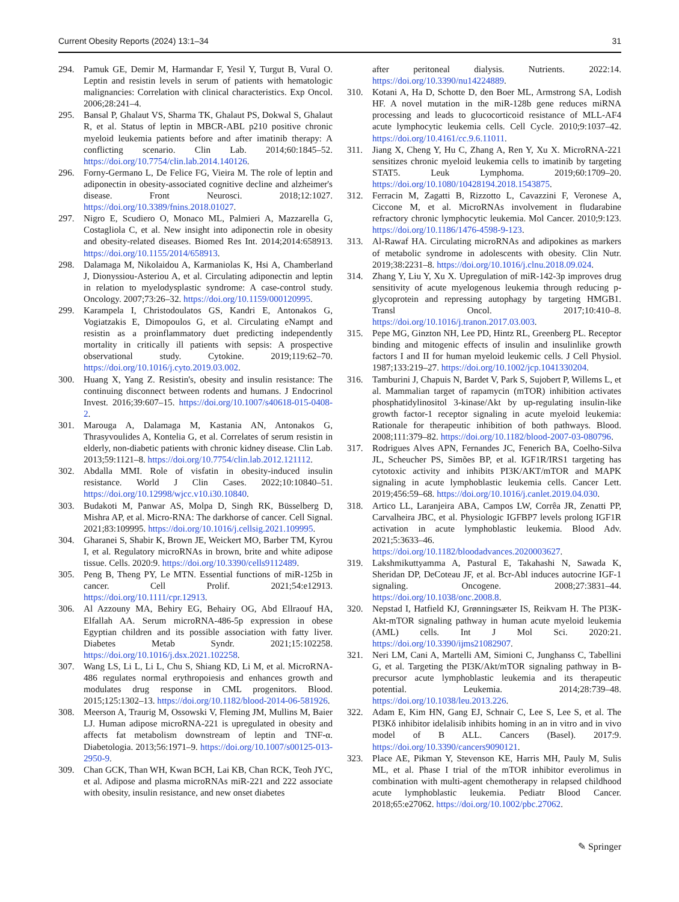Current Obesity Reports (2024) 13:1–34 31
294. Pamuk GE, Demir M, Harmandar F, Yesil Y, Turgut B, Vural O. Leptin and resistin levels in serum of patients with hematologic malignancies: Correlation with clinical characteristics. Exp Oncol. 2006;28:241–4.
295. Bansal P, Ghalaut VS, Sharma TK, Ghalaut PS, Dokwal S, Ghalaut R, et al. Status of leptin in MBCR-ABL p210 positive chronic myeloid leukemia patients before and after imatinib therapy: A conflicting scenario. Clin Lab. 2014;60:1845–52. https://doi.org/10.7754/clin.lab.2014.140126.
296. Forny-Germano L, De Felice FG, Vieira M. The role of leptin and adiponectin in obesity-associated cognitive decline and alzheimer's disease. Front Neurosci. 2018;12:1027. https://doi.org/10.3389/fnins.2018.01027.
297. Nigro E, Scudiero O, Monaco ML, Palmieri A, Mazzarella G, Costagliola C, et al. New insight into adiponectin role in obesity and obesity-related diseases. Biomed Res Int. 2014;2014:658913. https://doi.org/10.1155/2014/658913.
298. Dalamaga M, Nikolaidou A, Karmaniolas K, Hsi A, Chamberland J, Dionyssiou-Asteriou A, et al. Circulating adiponectin and leptin in relation to myelodysplastic syndrome: A case-control study. Oncology. 2007;73:26–32. https://doi.org/10.1159/000120995.
299. Karampela I, Christodoulatos GS, Kandri E, Antonakos G, Vogiatzakis E, Dimopoulos G, et al. Circulating eNampt and resistin as a proinflammatory duet predicting independently mortality in critically ill patients with sepsis: A prospective observational study. Cytokine. 2019;119:62–70. https://doi.org/10.1016/j.cyto.2019.03.002.
300. Huang X, Yang Z. Resistin's, obesity and insulin resistance: The continuing disconnect between rodents and humans. J Endocrinol Invest. 2016;39:607–15. https://doi.org/10.1007/s40618-015-0408-2.
301. Marouga A, Dalamaga M, Kastania AN, Antonakos G, Thrasyvoulides A, Kontelia G, et al. Correlates of serum resistin in elderly, non-diabetic patients with chronic kidney disease. Clin Lab. 2013;59:1121–8. https://doi.org/10.7754/clin.lab.2012.121112.
302. Abdalla MMI. Role of visfatin in obesity-induced insulin resistance. World J Clin Cases. 2022;10:10840–51. https://doi.org/10.12998/wjcc.v10.i30.10840.
303. Budakoti M, Panwar AS, Molpa D, Singh RK, Büsselberg D, Mishra AP, et al. Micro-RNA: The darkhorse of cancer. Cell Signal. 2021;83:109995. https://doi.org/10.1016/j.cellsig.2021.109995.
304. Gharanei S, Shabir K, Brown JE, Weickert MO, Barber TM, Kyrou I, et al. Regulatory microRNAs in brown, brite and white adipose tissue. Cells. 2020:9. https://doi.org/10.3390/cells9112489.
305. Peng B, Theng PY, Le MTN. Essential functions of miR-125b in cancer. Cell Prolif. 2021;54:e12913. https://doi.org/10.1111/cpr.12913.
306. Al Azzouny MA, Behiry EG, Behairy OG, Abd Ellraouf HA, Elfallah AA. Serum microRNA-486-5p expression in obese Egyptian children and its possible association with fatty liver. Diabetes Metab Syndr. 2021;15:102258. https://doi.org/10.1016/j.dsx.2021.102258.
307. Wang LS, Li L, Li L, Chu S, Shiang KD, Li M, et al. MicroRNA-486 regulates normal erythropoiesis and enhances growth and modulates drug response in CML progenitors. Blood. 2015;125:1302–13. https://doi.org/10.1182/blood-2014-06-581926.
308. Meerson A, Traurig M, Ossowski V, Fleming JM, Mullins M, Baier LJ. Human adipose microRNA-221 is upregulated in obesity and affects fat metabolism downstream of leptin and TNF-α. Diabetologia. 2013;56:1971–9. https://doi.org/10.1007/s00125-013-2950-9.
309. Chan GCK, Than WH, Kwan BCH, Lai KB, Chan RCK, Teoh JYC, et al. Adipose and plasma microRNAs miR-221 and 222 associate with obesity, insulin resistance, and new onset diabetes
after peritoneal dialysis. Nutrients. 2022:14. https://doi.org/10.3390/nu14224889.
310. Kotani A, Ha D, Schotte D, den Boer ML, Armstrong SA, Lodish HF. A novel mutation in the miR-128b gene reduces miRNA processing and leads to glucocorticoid resistance of MLL-AF4 acute lymphocytic leukemia cells. Cell Cycle. 2010;9:1037–42. https://doi.org/10.4161/cc.9.6.11011.
311. Jiang X, Cheng Y, Hu C, Zhang A, Ren Y, Xu X. MicroRNA-221 sensitizes chronic myeloid leukemia cells to imatinib by targeting STAT5. Leuk Lymphoma. 2019;60:1709–20. https://doi.org/10.1080/10428194.2018.1543875.
312. Ferracin M, Zagatti B, Rizzotto L, Cavazzini F, Veronese A, Ciccone M, et al. MicroRNAs involvement in fludarabine refractory chronic lymphocytic leukemia. Mol Cancer. 2010;9:123. https://doi.org/10.1186/1476-4598-9-123.
313. Al-Rawaf HA. Circulating microRNAs and adipokines as markers of metabolic syndrome in adolescents with obesity. Clin Nutr. 2019;38:2231–8. https://doi.org/10.1016/j.clnu.2018.09.024.
314. Zhang Y, Liu Y, Xu X. Upregulation of miR-142-3p improves drug sensitivity of acute myelogenous leukemia through reducing p-glycoprotein and repressing autophagy by targeting HMGB1. Transl Oncol. 2017;10:410–8. https://doi.org/10.1016/j.tranon.2017.03.003.
315. Pepe MG, Ginzton NH, Lee PD, Hintz RL, Greenberg PL. Receptor binding and mitogenic effects of insulin and insulinlike growth factors I and II for human myeloid leukemic cells. J Cell Physiol. 1987;133:219–27. https://doi.org/10.1002/jcp.1041330204.
316. Tamburini J, Chapuis N, Bardet V, Park S, Sujobert P, Willems L, et al. Mammalian target of rapamycin (mTOR) inhibition activates phosphatidylinositol 3-kinase/Akt by up-regulating insulin-like growth factor-1 receptor signaling in acute myeloid leukemia: Rationale for therapeutic inhibition of both pathways. Blood. 2008;111:379–82. https://doi.org/10.1182/blood-2007-03-080796.
317. Rodrigues Alves APN, Fernandes JC, Fenerich BA, Coelho-Silva JL, Scheucher PS, Simões BP, et al. IGF1R/IRS1 targeting has cytotoxic activity and inhibits PI3K/AKT/mTOR and MAPK signaling in acute lymphoblastic leukemia cells. Cancer Lett. 2019;456:59–68. https://doi.org/10.1016/j.canlet.2019.04.030.
318. Artico LL, Laranjeira ABA, Campos LW, Corrêa JR, Zenatti PP, Carvalheira JBC, et al. Physiologic IGFBP7 levels prolong IGF1R activation in acute lymphoblastic leukemia. Blood Adv. 2021;5:3633–46. https://doi.org/10.1182/bloodadvances.2020003627.
319. Lakshmikuttyamma A, Pastural E, Takahashi N, Sawada K, Sheridan DP, DeCoteau JF, et al. Bcr-Abl induces autocrine IGF-1 signaling. Oncogene. 2008;27:3831–44. https://doi.org/10.1038/onc.2008.8.
320. Nepstad I, Hatfield KJ, Grønningsæter IS, Reikvam H. The PI3K-Akt-mTOR signaling pathway in human acute myeloid leukemia (AML) cells. Int J Mol Sci. 2020:21. https://doi.org/10.3390/ijms21082907.
321. Neri LM, Cani A, Martelli AM, Simioni C, Junghanss C, Tabellini G, et al. Targeting the PI3K/Akt/mTOR signaling pathway in B-precursor acute lymphoblastic leukemia and its therapeutic potential. Leukemia. 2014;28:739–48. https://doi.org/10.1038/leu.2013.226.
322. Adam E, Kim HN, Gang EJ, Schnair C, Lee S, Lee S, et al. The PI3Kδ inhibitor idelalisib inhibits homing in an in vitro and in vivo model of B ALL. Cancers (Basel). 2017:9. https://doi.org/10.3390/cancers9090121.
323. Place AE, Pikman Y, Stevenson KE, Harris MH, Pauly M, Sulis ML, et al. Phase I trial of the mTOR inhibitor everolimus in combination with multi-agent chemotherapy in relapsed childhood acute lymphoblastic leukemia. Pediatr Blood Cancer. 2018;65:e27062. https://doi.org/10.1002/pbc.27062.
✎ Springer